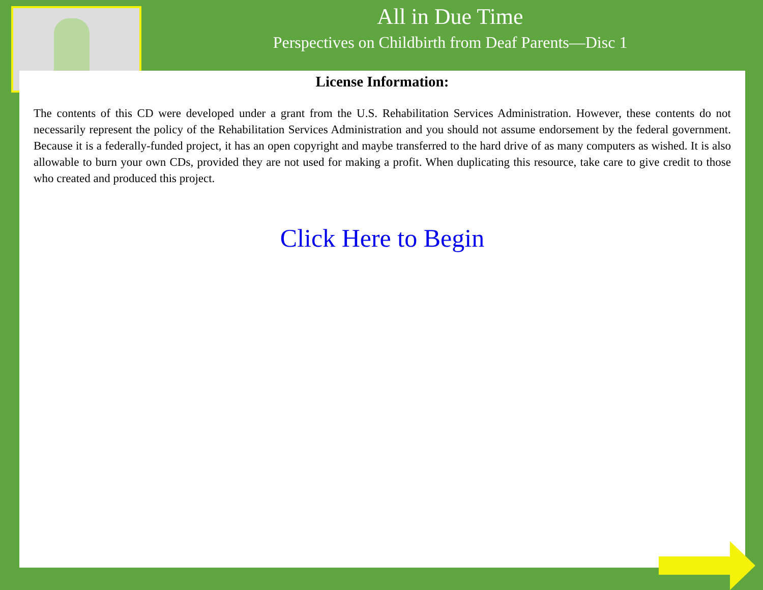All in Due Time
Perspectives on Childbirth from Deaf Parents—Disc 1
License Information:
The contents of this CD were developed under a grant from the U.S. Rehabilitation Services Administration. However, these contents do not necessarily represent the policy of the Rehabilitation Services Administration and you should not assume endorsement by the federal government. Because it is a federally-funded project, it has an open copyright and maybe transferred to the hard drive of as many computers as wished. It is also allowable to burn your own CDs, provided they are not used for making a profit. When duplicating this resource, take care to give credit to those who created and produced this project.
Click Here to Begin